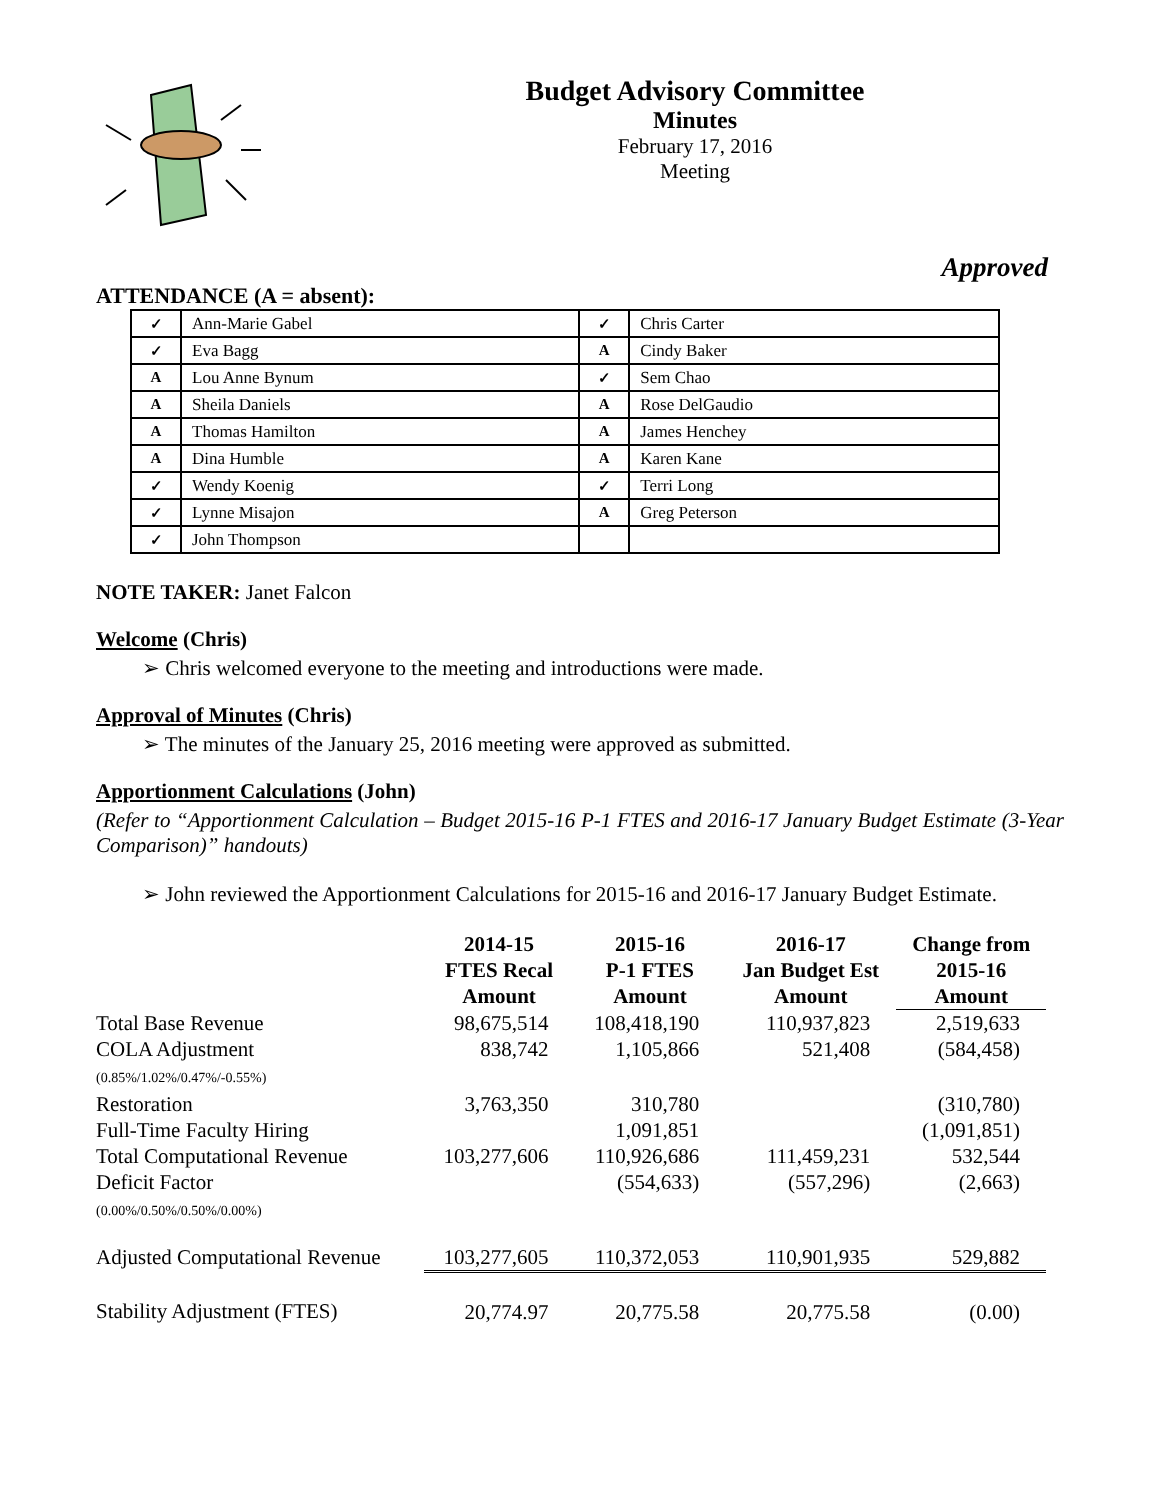Budget Advisory Committee
Minutes
February 17, 2016
Meeting
Approved
ATTENDANCE (A = absent):
| ✓ | Ann-Marie Gabel | ✓ | Chris Carter |
| ✓ | Eva Bagg | A | Cindy Baker |
| A | Lou Anne Bynum | ✓ | Sem Chao |
| A | Sheila Daniels | A | Rose DelGaudio |
| A | Thomas Hamilton | A | James Henchey |
| A | Dina Humble | A | Karen Kane |
| ✓ | Wendy Koenig | ✓ | Terri Long |
| ✓ | Lynne Misajon | A | Greg Peterson |
| ✓ | John Thompson | | |
NOTE TAKER: Janet Falcon
Welcome (Chris)
➢ Chris welcomed everyone to the meeting and introductions were made.
Approval of Minutes (Chris)
➢ The minutes of the January 25, 2016 meeting were approved as submitted.
Apportionment Calculations (John)
(Refer to “Apportionment Calculation – Budget 2015-16 P-1 FTES and 2016-17 January Budget Estimate (3-Year Comparison)” handouts)
➢ John reviewed the Apportionment Calculations for 2015-16 and 2016-17 January Budget Estimate.
| | 2014-15 FTES Recal Amount | 2015-16 P-1 FTES Amount | 2016-17 Jan Budget Est Amount | Change from 2015-16 Amount |
| --- | --- | --- | --- | --- |
| Total Base Revenue | 98,675,514 | 108,418,190 | 110,937,823 | 2,519,633 |
| COLA Adjustment (0.85%/1.02%/0.47%/-0.55%) | 838,742 | 1,105,866 | 521,408 | (584,458) |
| Restoration | 3,763,350 | 310,780 | | (310,780) |
| Full-Time Faculty Hiring | | 1,091,851 | | (1,091,851) |
| Total Computational Revenue | 103,277,606 | 110,926,686 | 111,459,231 | 532,544 |
| Deficit Factor (0.00%/0.50%/0.50%/0.00%) | | (554,633) | (557,296) | (2,663) |
| Adjusted Computational Revenue | 103,277,605 | 110,372,053 | 110,901,935 | 529,882 |
| Stability Adjustment (FTES) | 20,774.97 | 20,775.58 | 20,775.58 | (0.00) |